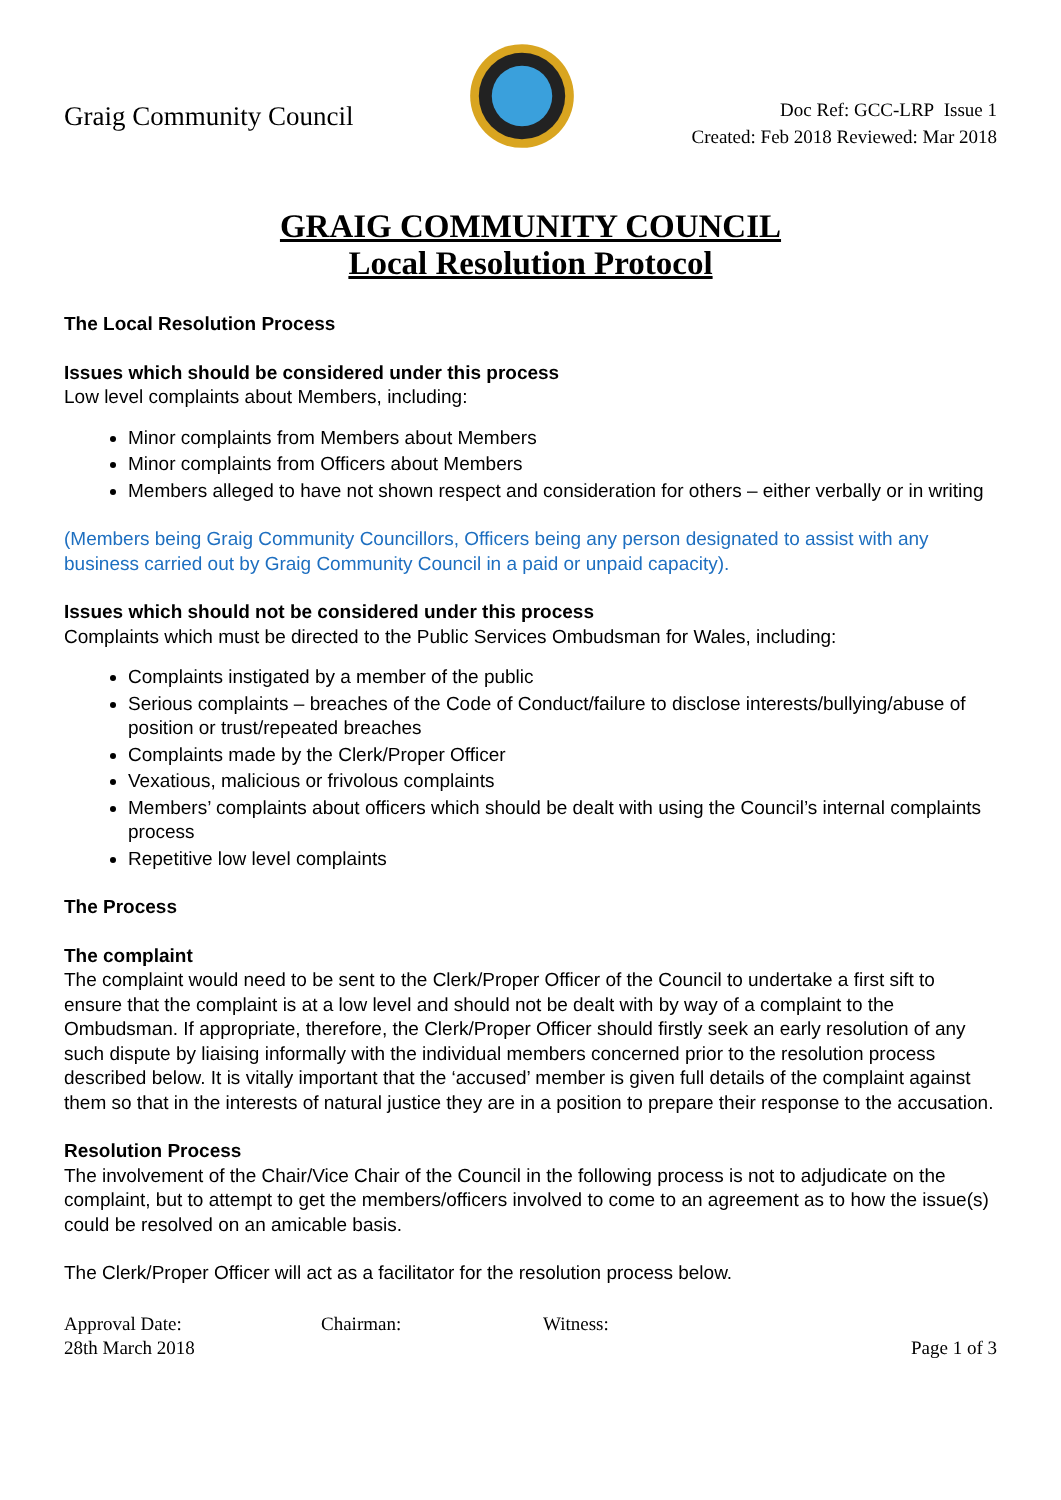Graig Community Council
Doc Ref: GCC-LRP Issue 1
Created: Feb 2018 Reviewed: Mar 2018
GRAIG COMMUNITY COUNCIL
Local Resolution Protocol
The Local Resolution Process
Issues which should be considered under this process
Low level complaints about Members, including:
Minor complaints from Members about Members
Minor complaints from Officers about Members
Members alleged to have not shown respect and consideration for others – either verbally or in writing
(Members being Graig Community Councillors, Officers being any person designated to assist with any business carried out by Graig Community Council in a paid or unpaid capacity).
Issues which should not be considered under this process
Complaints which must be directed to the Public Services Ombudsman for Wales, including:
Complaints instigated by a member of the public
Serious complaints – breaches of the Code of Conduct/failure to disclose interests/bullying/abuse of position or trust/repeated breaches
Complaints made by the Clerk/Proper Officer
Vexatious, malicious or frivolous complaints
Members’ complaints about officers which should be dealt with using the Council’s internal complaints process
Repetitive low level complaints
The Process
The complaint
The complaint would need to be sent to the Clerk/Proper Officer of the Council to undertake a first sift to ensure that the complaint is at a low level and should not be dealt with by way of a complaint to the Ombudsman. If appropriate, therefore, the Clerk/Proper Officer should firstly seek an early resolution of any such dispute by liaising informally with the individual members concerned prior to the resolution process described below. It is vitally important that the ‘accused’ member is given full details of the complaint against them so that in the interests of natural justice they are in a position to prepare their response to the accusation.
Resolution Process
The involvement of the Chair/Vice Chair of the Council in the following process is not to adjudicate on the complaint, but to attempt to get the members/officers involved to come to an agreement as to how the issue(s) could be resolved on an amicable basis.
The Clerk/Proper Officer will act as a facilitator for the resolution process below.
Approval Date:
28th March 2018
Chairman: Witness: Page 1 of 3